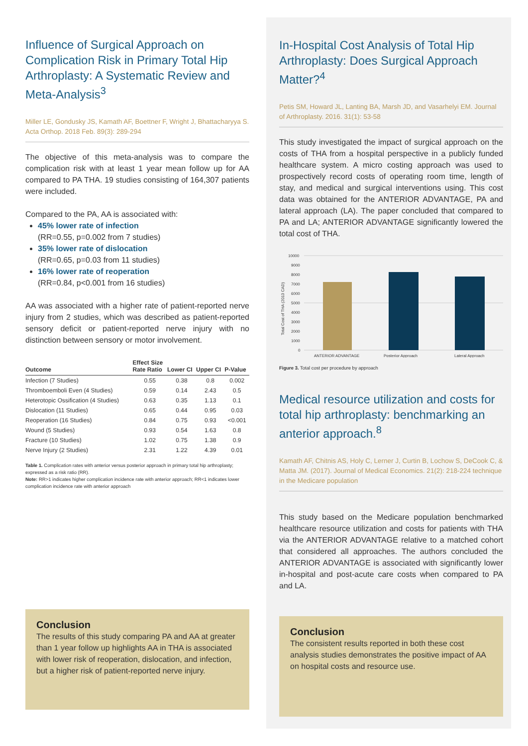Influence of Surgical Approach on Complication Risk in Primary Total Hip Arthroplasty: A Systematic Review and Meta-Analysis<sup>3</sup>
Miller LE, Gondusky JS, Kamath AF, Boettner F, Wright J, Bhattacharyya S. Acta Orthop. 2018 Feb. 89(3): 289-294
The objective of this meta-analysis was to compare the complication risk with at least 1 year mean follow up for AA compared to PA THA. 19 studies consisting of 164,307 patients were included.
Compared to the PA, AA is associated with:
45% lower rate of infection
(RR=0.55, p=0.002 from 7 studies)
35% lower rate of dislocation
(RR=0.65, p=0.03 from 11 studies)
16% lower rate of reoperation
(RR=0.84, p<0.001 from 16 studies)
AA was associated with a higher rate of patient-reported nerve injury from 2 studies, which was described as patient-reported sensory deficit or patient-reported nerve injury with no distinction between sensory or motor involvement.
| Outcome | Effect Size Rate Ratio | Lower CI | Upper CI | P-Value |
| --- | --- | --- | --- | --- |
| Infection (7 Studies) | 0.55 | 0.38 | 0.8 | 0.002 |
| Thromboemboli Even (4 Studies) | 0.59 | 0.14 | 2.43 | 0.5 |
| Heterotopic Ossification (4 Studies) | 0.63 | 0.35 | 1.13 | 0.1 |
| Dislocation (11 Studies) | 0.65 | 0.44 | 0.95 | 0.03 |
| Reoperation (16 Studies) | 0.84 | 0.75 | 0.93 | <0.001 |
| Wound (5 Studies) | 0.93 | 0.54 | 1.63 | 0.8 |
| Fracture (10 Studies) | 1.02 | 0.75 | 1.38 | 0.9 |
| Nerve Injury (2 Studies) | 2.31 | 1.22 | 4.39 | 0.01 |
Table 1. Complication rates with anterior versus posterior approach in primary total hip arthroplasty; expressed as a risk ratio (RR).
Note: RR>1 indicates higher complication incidence rate with anterior approach; RR<1 indicates lower complication incidence rate with anterior approach
Conclusion
The results of this study comparing PA and AA at greater than 1 year follow up highlights AA in THA is associated with lower risk of reoperation, dislocation, and infection, but a higher risk of patient-reported nerve injury.
In-Hospital Cost Analysis of Total Hip Arthroplasty: Does Surgical Approach Matter?<sup>4</sup>
Petis SM, Howard JL, Lanting BA, Marsh JD, and Vasarhelyi EM. Journal of Arthroplasty. 2016. 31(1): 53-58
This study investigated the impact of surgical approach on the costs of THA from a hospital perspective in a publicly funded healthcare system. A micro costing approach was used to prospectively record costs of operating room time, length of stay, and medical and surgical interventions using. This cost data was obtained for the ANTERIOR ADVANTAGE, PA and lateral approach (LA). The paper concluded that compared to PA and LA; ANTERIOR ADVANTAGE significantly lowered the total cost of THA.
Total Cost of THA (2013 CAD)
10000
9000
8000
7000
6000
5000
4000
3000
2000
1000
0
ANTERIOR ADVANTAGE
Posterior Approach
Lateral Approach
Figure 3. Total cost per procedure by approach
Medical resource utilization and costs for total hip arthroplasty: benchmarking an anterior approach.<sup>8</sup>
Kamath AF, Chitnis AS, Holy C, Lerner J, Curtin B, Lochow S, DeCook C, & Matta JM. (2017). Journal of Medical Economics. 21(2): 218-224 technique in the Medicare population
This study based on the Medicare population benchmarked healthcare resource utilization and costs for patients with THA via the ANTERIOR ADVANTAGE relative to a matched cohort that considered all approaches. The authors concluded the ANTERIOR ADVANTAGE is associated with significantly lower in-hospital and post-acute care costs when compared to PA and LA.
Conclusion
The consistent results reported in both these cost analysis studies demonstrates the positive impact of AA on hospital costs and resource use.